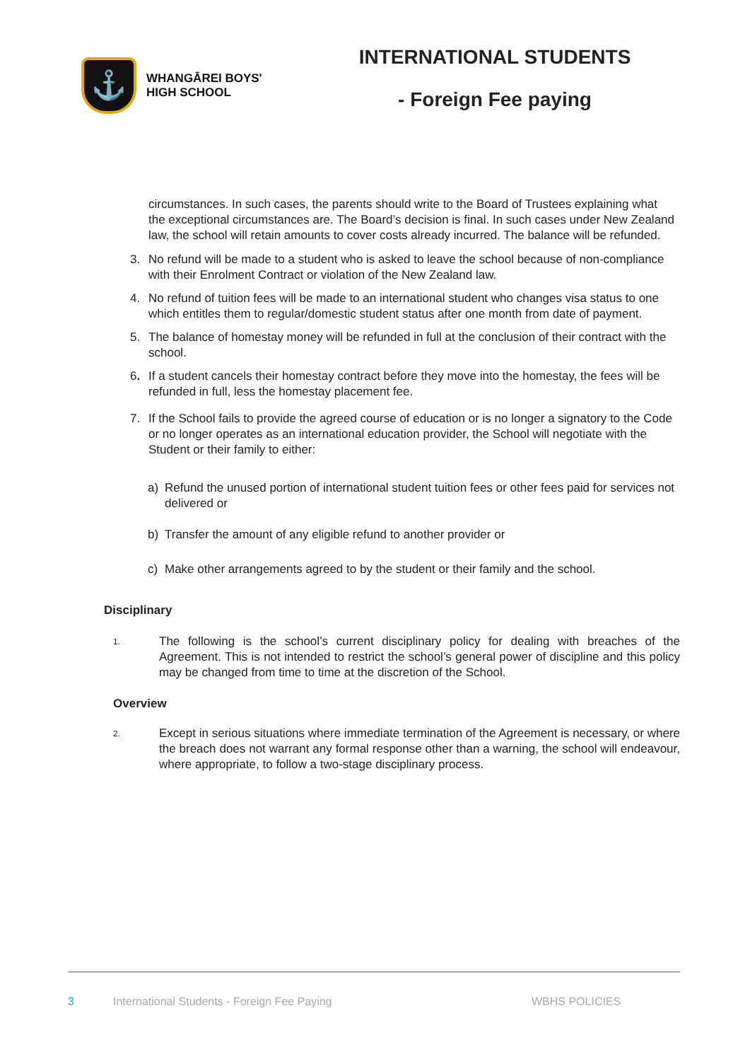⚓
WHANGĀREI BOYS'
HIGH SCHOOL
INTERNATIONAL STUDENTS
- Foreign Fee paying
circumstances. In such cases, the parents should write to the Board of Trustees explaining what the exceptional circumstances are. The Board’s decision is final. In such cases under New Zealand law, the school will retain amounts to cover costs already incurred. The balance will be refunded.
3. No refund will be made to a student who is asked to leave the school because of non-compliance with their Enrolment Contract or violation of the New Zealand law.
4. No refund of tuition fees will be made to an international student who changes visa status to one which entitles them to regular/domestic student status after one month from date of payment.
5. The balance of homestay money will be refunded in full at the conclusion of their contract with the school.
6. If a student cancels their homestay contract before they move into the homestay, the fees will be refunded in full, less the homestay placement fee.
7. If the School fails to provide the agreed course of education or is no longer a signatory to the Code or no longer operates as an international education provider, the School will negotiate with the Student or their family to either:
a) Refund the unused portion of international student tuition fees or other fees paid for services not delivered or
b) Transfer the amount of any eligible refund to another provider or
c) Make other arrangements agreed to by the student or their family and the school.
Disciplinary
1. The following is the school’s current disciplinary policy for dealing with breaches of the Agreement. This is not intended to restrict the school’s general power of discipline and this policy may be changed from time to time at the discretion of the School.
Overview
2. Except in serious situations where immediate termination of the Agreement is necessary, or where the breach does not warrant any formal response other than a warning, the school will endeavour, where appropriate, to follow a two-stage disciplinary process.
3 International Students - Foreign Fee Paying WBHS POLICIES